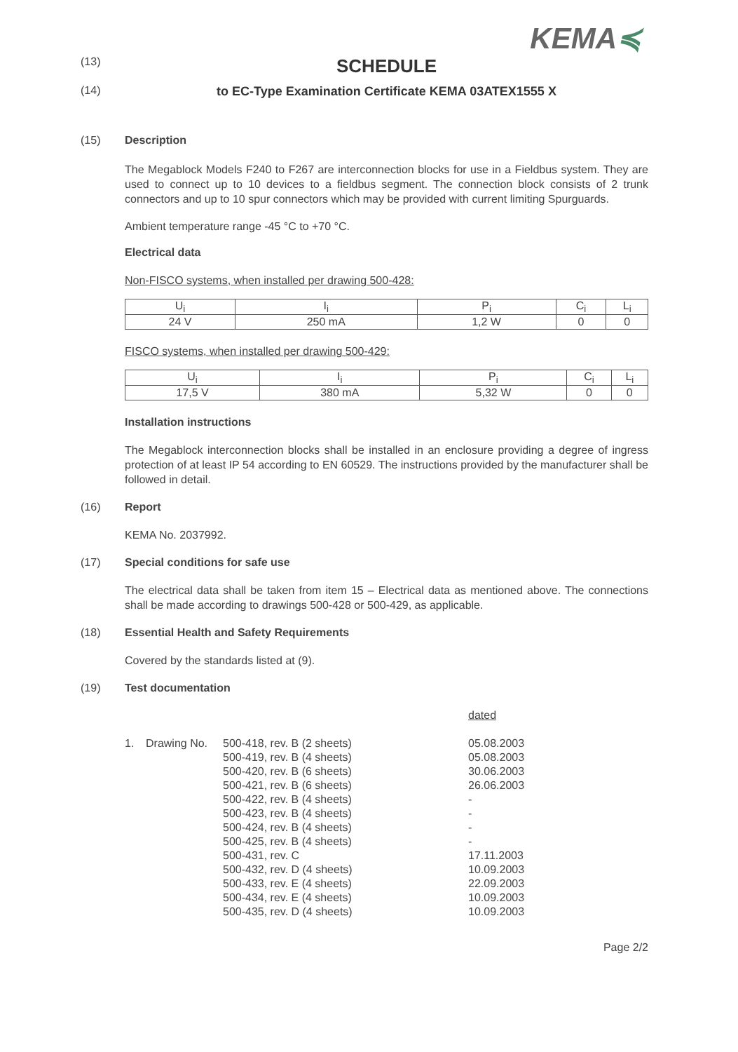KEMA≼
(13)
SCHEDULE
(14) to EC-Type Examination Certificate KEMA 03ATEX1555 X
(15) Description
The Megablock Models F240 to F267 are interconnection blocks for use in a Fieldbus system. They are used to connect up to 10 devices to a fieldbus segment. The connection block consists of 2 trunk connectors and up to 10 spur connectors which may be provided with current limiting Spurguards.
Ambient temperature range -45 °C to +70 °C.
Electrical data
Non-FISCO systems, when installed per drawing 500-428:
| U<sub>i</sub> | I<sub>i</sub> | P<sub>i</sub> | C<sub>i</sub> | L<sub>i</sub> |
| 24 V | 250 mA | 1,2 W | 0 | 0 |
FISCO systems, when installed per drawing 500-429:
| U<sub>i</sub> | I<sub>i</sub> | P<sub>i</sub> | C<sub>i</sub> | L<sub>i</sub> |
| 17,5 V | 380 mA | 5,32 W | 0 | 0 |
Installation instructions
The Megablock interconnection blocks shall be installed in an enclosure providing a degree of ingress protection of at least IP 54 according to EN 60529. The instructions provided by the manufacturer shall be followed in detail.
(16) Report
KEMA No. 2037992.
(17) Special conditions for safe use
The electrical data shall be taken from item 15 – Electrical data as mentioned above. The connections shall be made according to drawings 500-428 or 500-429, as applicable.
(18) Essential Health and Safety Requirements
Covered by the standards listed at (9).
(19) Test documentation
| | | | dated |
| 1. | Drawing No. | 500-418, rev. B (2 sheets) | 05.08.2003 |
| | | 500-419, rev. B (4 sheets) | 05.08.2003 |
| | | 500-420, rev. B (6 sheets) | 30.06.2003 |
| | | 500-421, rev. B (6 sheets) | 26.06.2003 |
| | | 500-422, rev. B (4 sheets) | - |
| | | 500-423, rev. B (4 sheets) | - |
| | | 500-424, rev. B (4 sheets) | - |
| | | 500-425, rev. B (4 sheets) | - |
| | | 500-431, rev. C | 17.11.2003 |
| | | 500-432, rev. D (4 sheets) | 10.09.2003 |
| | | 500-433, rev. E (4 sheets) | 22.09.2003 |
| | | 500-434, rev. E (4 sheets) | 10.09.2003 |
| | | 500-435, rev. D (4 sheets) | 10.09.2003 |
Page 2/2